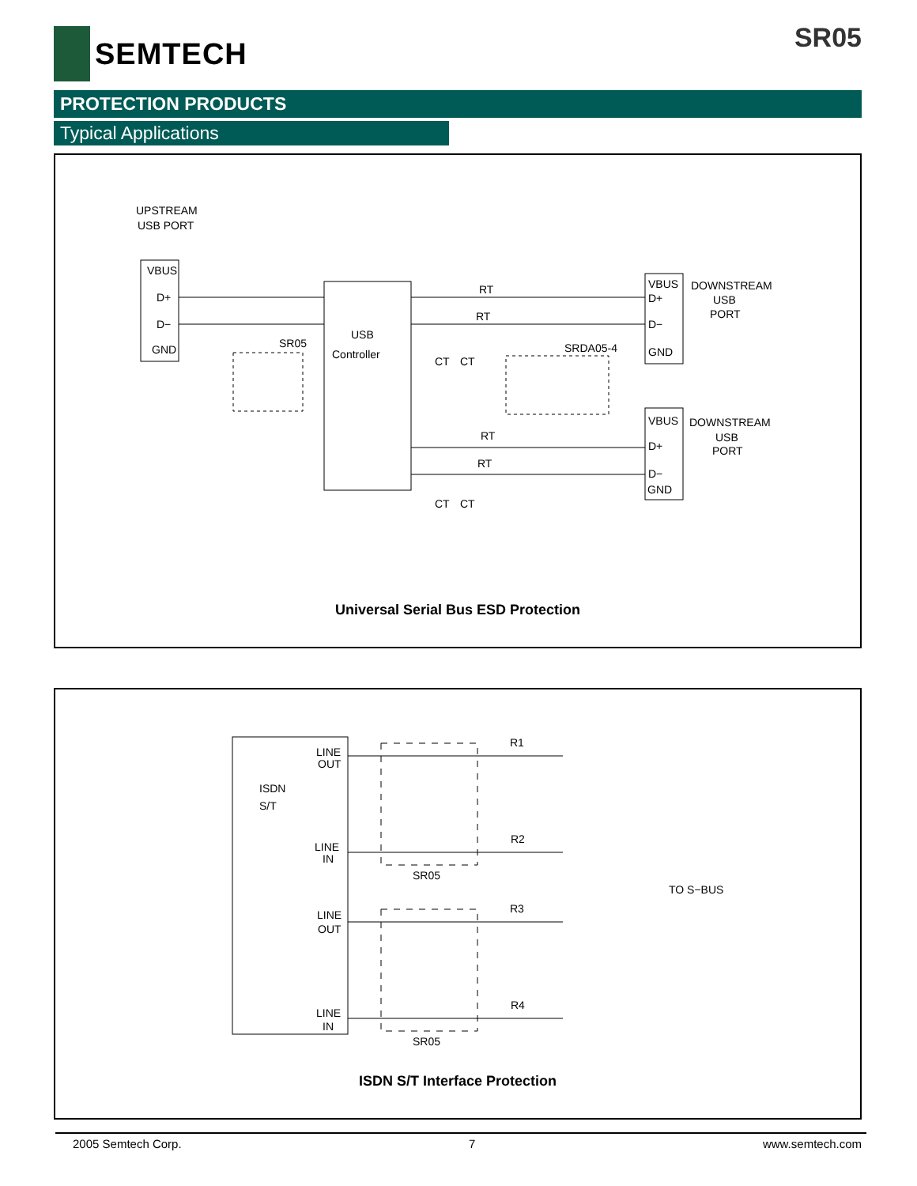SEMTECH SR05
PROTECTION PRODUCTS
Typical Applications
UPSTREAM
USB PORT
VBUS
D+
D−
GND
USB
Controller
SR05
SRDA05-4
VBUS
D+
D−
GND
VBUS
D+
D−
GND
DOWNSTREAM
USB
PORT
DOWNSTREAM
USB
PORT
RT
RT
RT
RT
CT
CT
CT
CT
Universal Serial Bus ESD Protection
ISDN
S/T
LINE
OUT
LINE
IN
LINE
OUT
LINE
IN
SR05
SR05
R1
R2
R3
R4
TO S−BUS
ISDN S/T Interface Protection
2005 Semtech Corp. 7 www.semtech.com